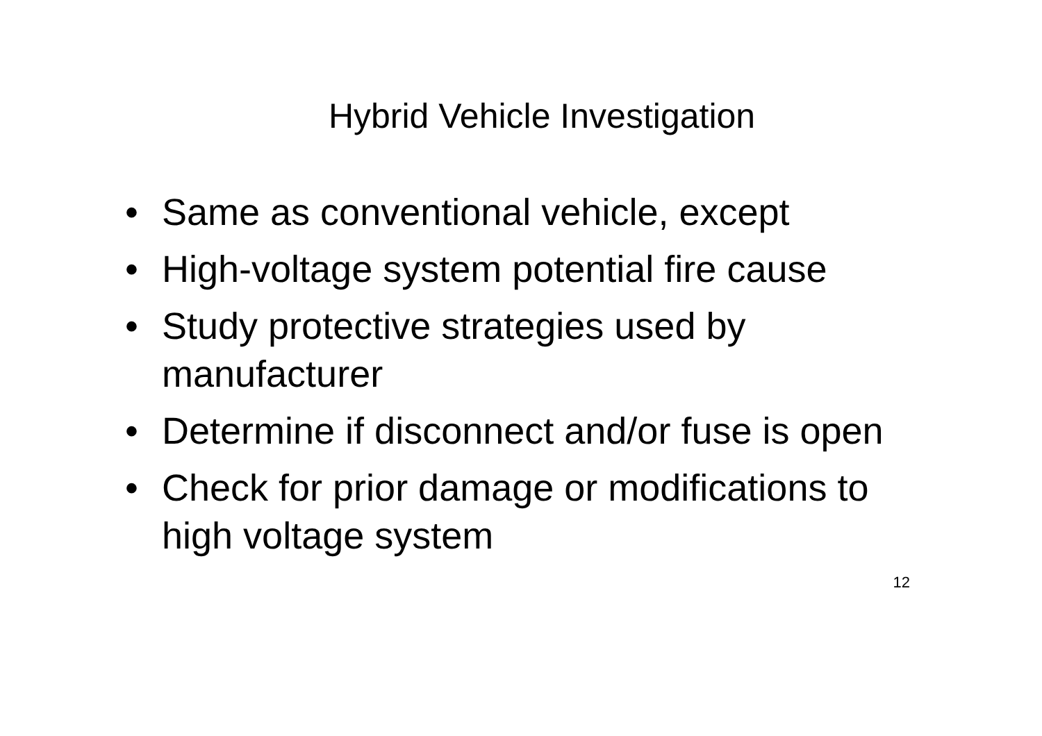Hybrid Vehicle Investigation
• Same as conventional vehicle, except
• High-voltage system potential fire cause
• Study protective strategies used by manufacturer
• Determine if disconnect and/or fuse is open
• Check for prior damage or modifications to high voltage system
12